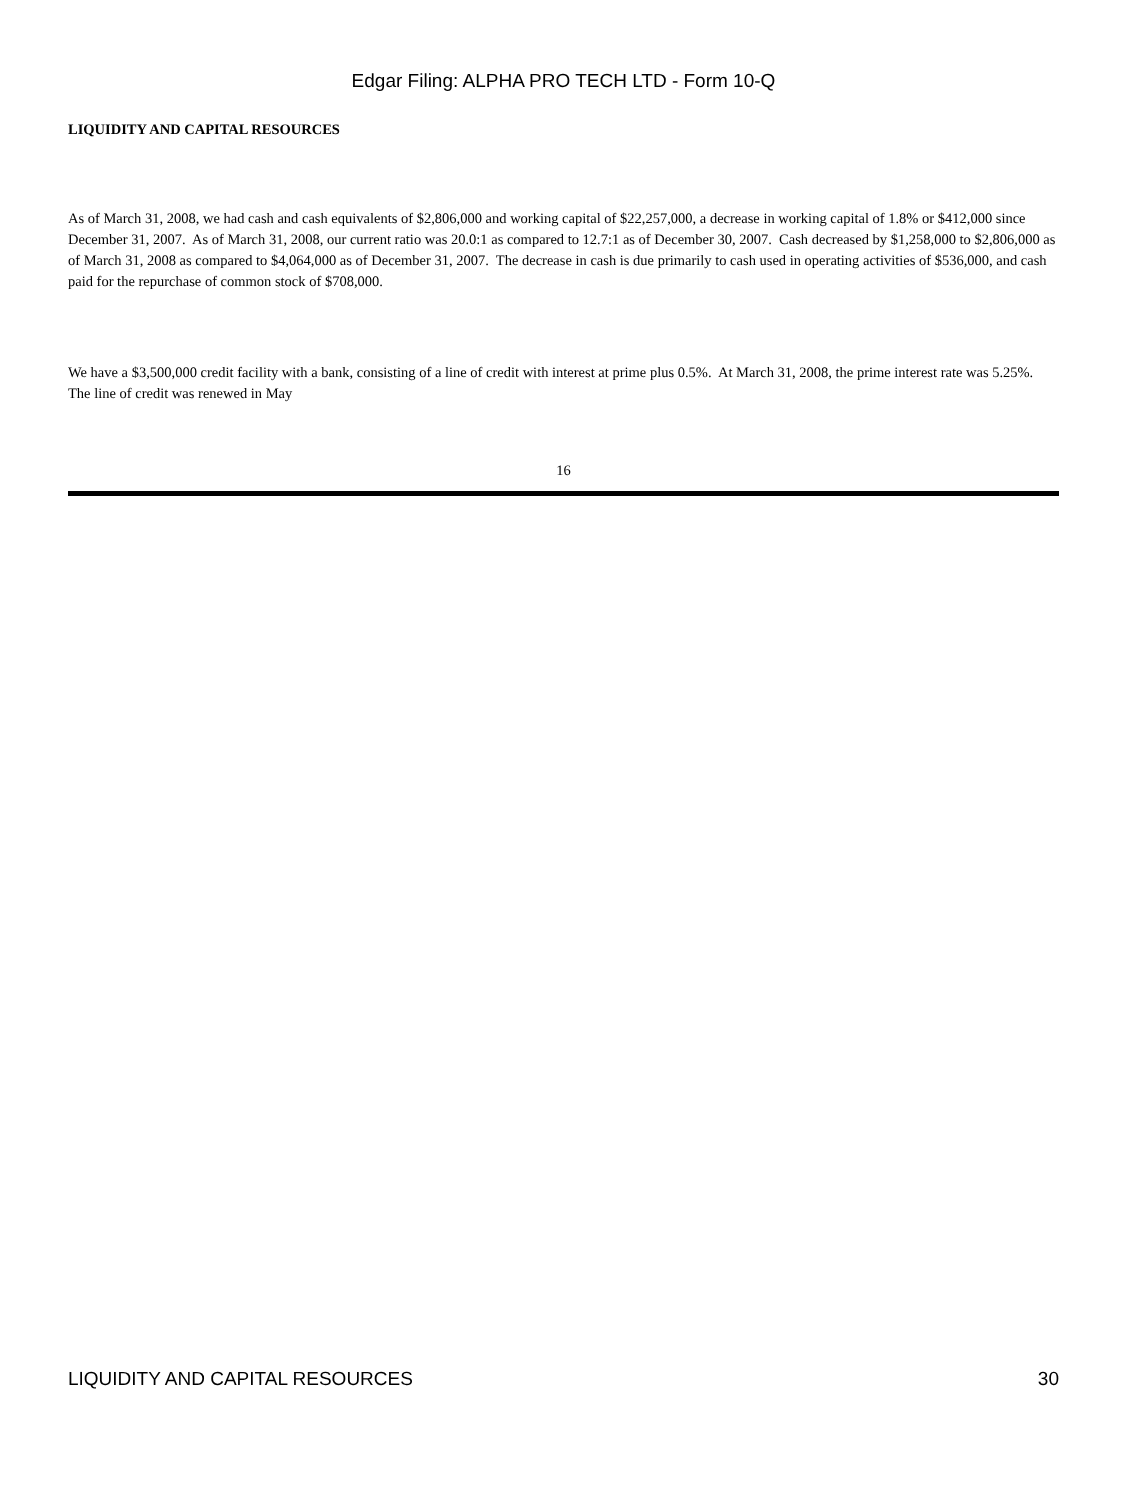Edgar Filing: ALPHA PRO TECH LTD - Form 10-Q
LIQUIDITY AND CAPITAL RESOURCES
As of March 31, 2008, we had cash and cash equivalents of $2,806,000 and working capital of $22,257,000, a decrease in working capital of 1.8% or $412,000 since December 31, 2007. As of March 31, 2008, our current ratio was 20.0:1 as compared to 12.7:1 as of December 30, 2007. Cash decreased by $1,258,000 to $2,806,000 as of March 31, 2008 as compared to $4,064,000 as of December 31, 2007. The decrease in cash is due primarily to cash used in operating activities of $536,000, and cash paid for the repurchase of common stock of $708,000.
We have a $3,500,000 credit facility with a bank, consisting of a line of credit with interest at prime plus 0.5%. At March 31, 2008, the prime interest rate was 5.25%. The line of credit was renewed in May
16
LIQUIDITY AND CAPITAL RESOURCES 30